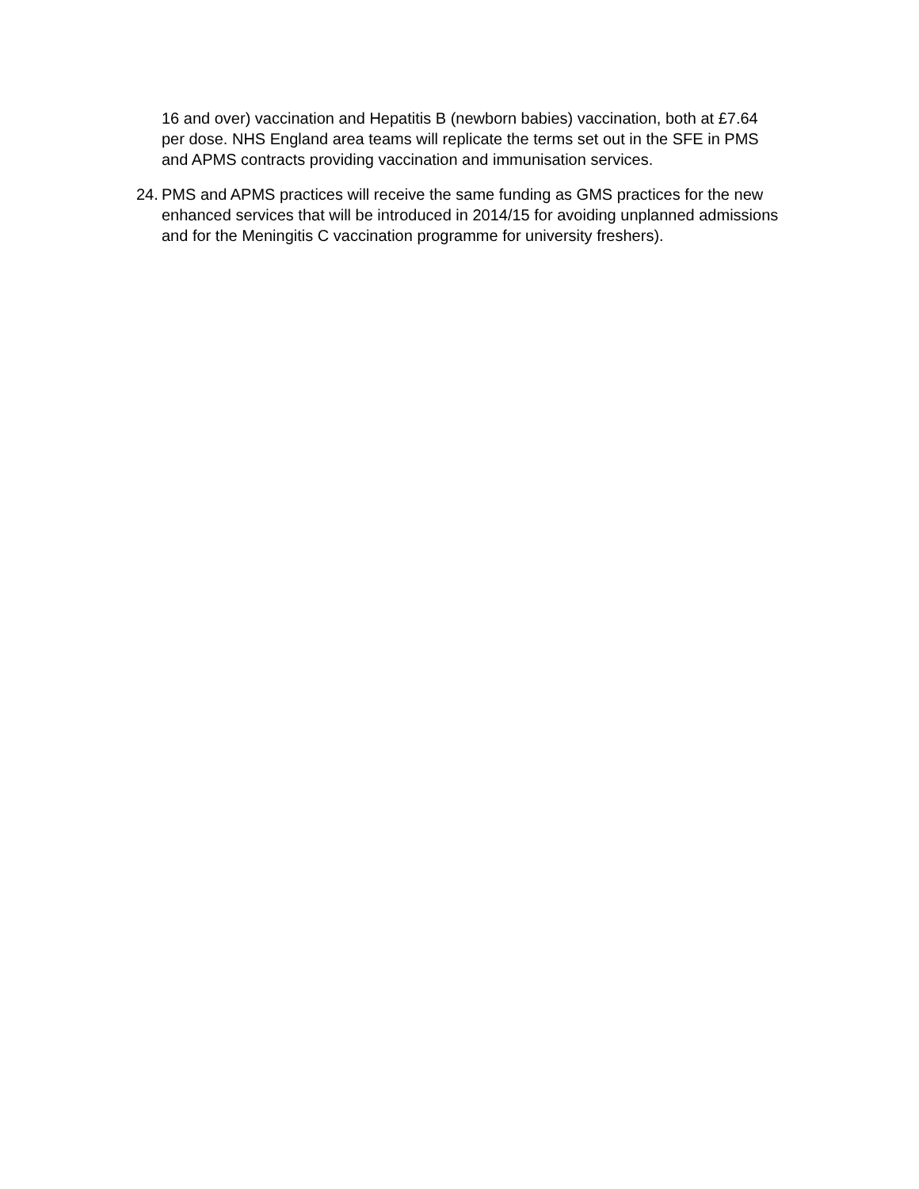16 and over) vaccination and Hepatitis B (newborn babies) vaccination, both at £7.64 per dose. NHS England area teams will replicate the terms set out in the SFE in PMS and APMS contracts providing vaccination and immunisation services.
24.
PMS and APMS practices will receive the same funding as GMS practices for the new enhanced services that will be introduced in 2014/15 for avoiding unplanned admissions and for the Meningitis C vaccination programme for university freshers).